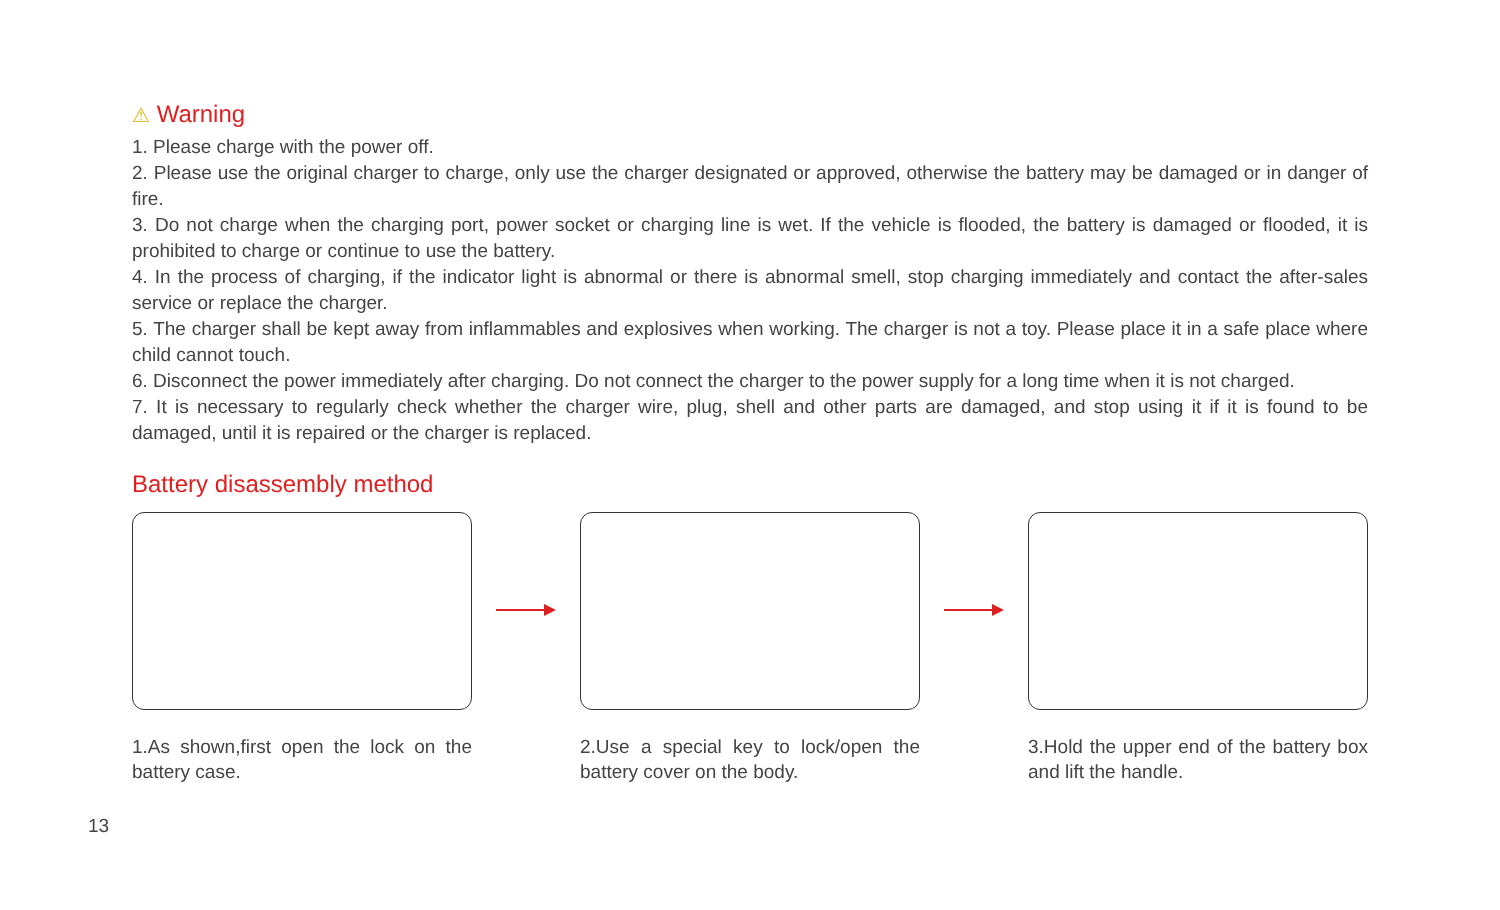⚠ Warning
1. Please charge with the power off.
2. Please use the original charger to charge, only use the charger designated or approved, otherwise the battery may be damaged or in danger of fire.
3. Do not charge when the charging port, power socket or charging line is wet. If the vehicle is flooded, the battery is damaged or flooded, it is prohibited to charge or continue to use the battery.
4. In the process of charging, if the indicator light is abnormal or there is abnormal smell, stop charging immediately and contact the after-sales service or replace the charger.
5. The charger shall be kept away from inflammables and explosives when working. The charger is not a toy. Please place it in a safe place where child cannot touch.
6. Disconnect the power immediately after charging. Do not connect the charger to the power supply for a long time when it is not charged.
7. It is necessary to regularly check whether the charger wire, plug, shell and other parts are damaged, and stop using it if it is found to be damaged, until it is repaired or the charger is replaced.
Battery disassembly method
1.As shown,first open the lock on the battery case.
2.Use a special key to lock/open the battery cover on the body.
3.Hold the upper end of the battery box and lift the handle.
13